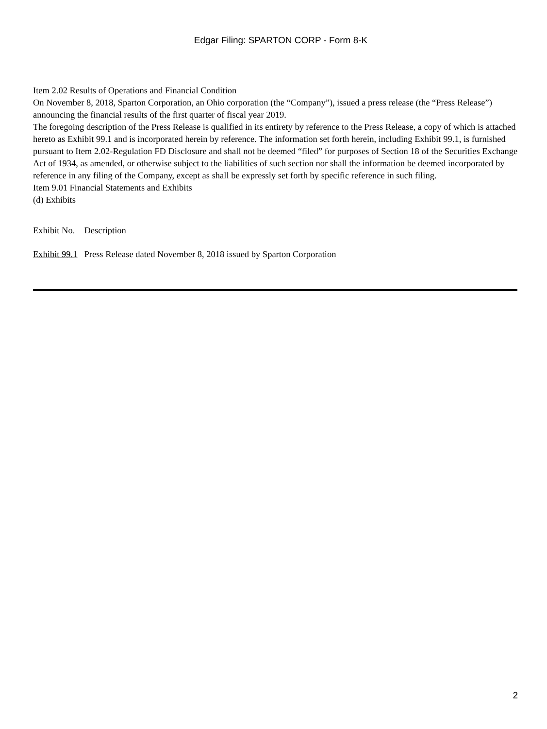Edgar Filing: SPARTON CORP - Form 8-K
Item 2.02 Results of Operations and Financial Condition
On November 8, 2018, Sparton Corporation, an Ohio corporation (the “Company”), issued a press release (the “Press Release”) announcing the financial results of the first quarter of fiscal year 2019.
The foregoing description of the Press Release is qualified in its entirety by reference to the Press Release, a copy of which is attached hereto as Exhibit 99.1 and is incorporated herein by reference. The information set forth herein, including Exhibit 99.1, is furnished pursuant to Item 2.02-Regulation FD Disclosure and shall not be deemed “filed” for purposes of Section 18 of the Securities Exchange Act of 1934, as amended, or otherwise subject to the liabilities of such section nor shall the information be deemed incorporated by reference in any filing of the Company, except as shall be expressly set forth by specific reference in such filing.
Item 9.01 Financial Statements and Exhibits
(d) Exhibits
| Exhibit No. | Description |
| --- | --- |
| Exhibit 99.1 | Press Release dated November 8, 2018 issued by Sparton Corporation |
2